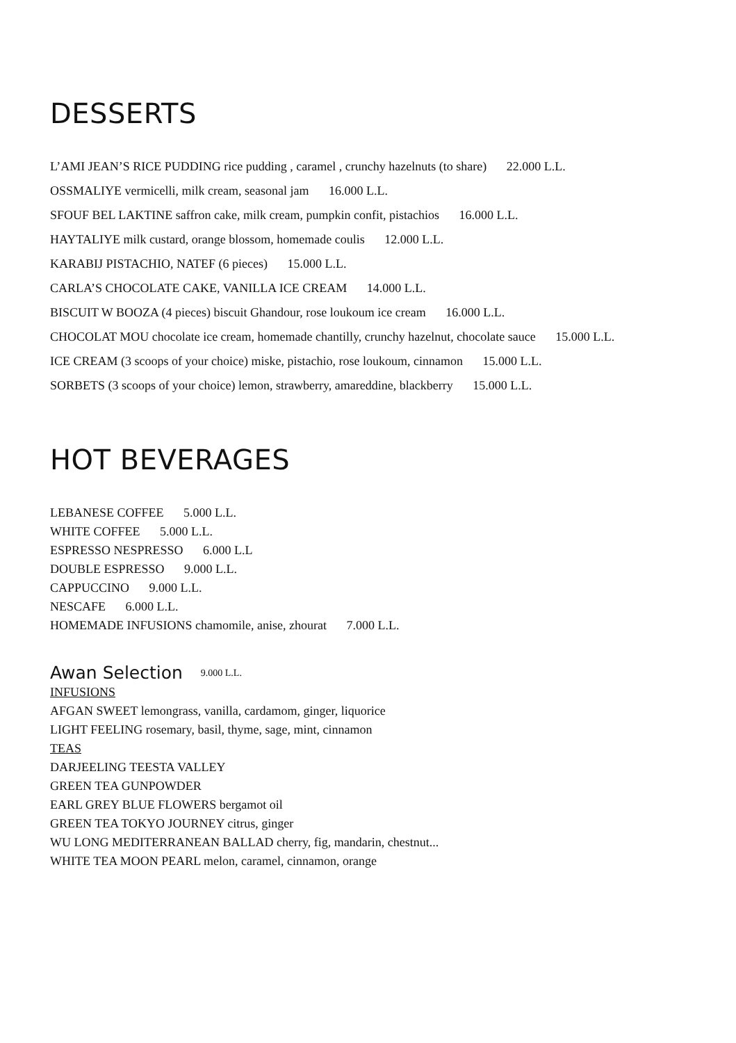DESSERTS
L’AMI JEAN’S RICE PUDDING rice pudding , caramel , crunchy hazelnuts (to share) 22.000 L.L.
OSSMALIYE vermicelli, milk cream, seasonal jam 16.000 L.L.
SFOUF BEL LAKTINE saffron cake, milk cream, pumpkin confit, pistachios 16.000 L.L.
HAYTALIYE milk custard, orange blossom, homemade coulis 12.000 L.L.
KARABIJ PISTACHIO, NATEF (6 pieces) 15.000 L.L.
CARLA’S CHOCOLATE CAKE, VANILLA ICE CREAM 14.000 L.L.
BISCUIT W BOOZA (4 pieces) biscuit Ghandour, rose loukoum ice cream 16.000 L.L.
CHOCOLAT MOU chocolate ice cream, homemade chantilly, crunchy hazelnut, chocolate sauce 15.000 L.L.
ICE CREAM (3 scoops of your choice) miske, pistachio, rose loukoum, cinnamon 15.000 L.L.
SORBETS (3 scoops of your choice) lemon, strawberry, amareddine, blackberry 15.000 L.L.
HOT BEVERAGES
LEBANESE COFFEE 5.000 L.L.
WHITE COFFEE 5.000 L.L.
ESPRESSO NESPRESSO 6.000 L.L
DOUBLE ESPRESSO 9.000 L.L.
CAPPUCCINO 9.000 L.L.
NESCAFE 6.000 L.L.
HOMEMADE INFUSIONS chamomile, anise, zhourat 7.000 L.L.
Awan Selection 9.000 L.L.
INFUSIONS
AFGAN SWEET lemongrass, vanilla, cardamom, ginger, liquorice
LIGHT FEELING rosemary, basil, thyme, sage, mint, cinnamon
TEAS
DARJEELING TEESTA VALLEY
GREEN TEA GUNPOWDER
EARL GREY BLUE FLOWERS bergamot oil
GREEN TEA TOKYO JOURNEY citrus, ginger
WU LONG MEDITERRANEAN BALLAD cherry, fig, mandarin, chestnut...
WHITE TEA MOON PEARL melon, caramel, cinnamon, orange